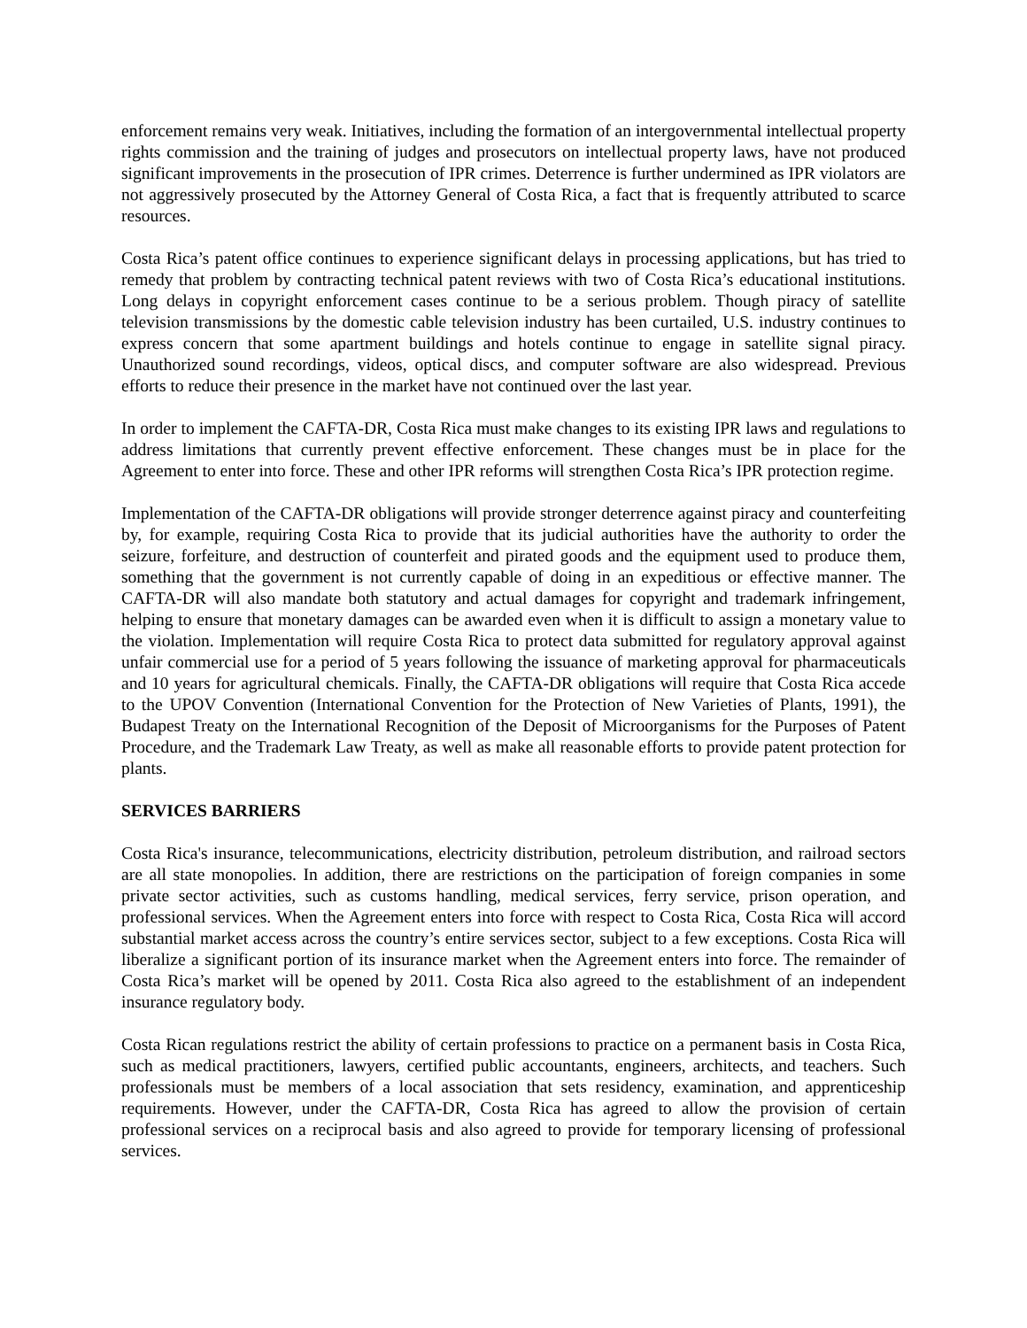enforcement remains very weak. Initiatives, including the formation of an intergovernmental intellectual property rights commission and the training of judges and prosecutors on intellectual property laws, have not produced significant improvements in the prosecution of IPR crimes. Deterrence is further undermined as IPR violators are not aggressively prosecuted by the Attorney General of Costa Rica, a fact that is frequently attributed to scarce resources.
Costa Rica’s patent office continues to experience significant delays in processing applications, but has tried to remedy that problem by contracting technical patent reviews with two of Costa Rica’s educational institutions. Long delays in copyright enforcement cases continue to be a serious problem. Though piracy of satellite television transmissions by the domestic cable television industry has been curtailed, U.S. industry continues to express concern that some apartment buildings and hotels continue to engage in satellite signal piracy. Unauthorized sound recordings, videos, optical discs, and computer software are also widespread. Previous efforts to reduce their presence in the market have not continued over the last year.
In order to implement the CAFTA-DR, Costa Rica must make changes to its existing IPR laws and regulations to address limitations that currently prevent effective enforcement. These changes must be in place for the Agreement to enter into force. These and other IPR reforms will strengthen Costa Rica’s IPR protection regime.
Implementation of the CAFTA-DR obligations will provide stronger deterrence against piracy and counterfeiting by, for example, requiring Costa Rica to provide that its judicial authorities have the authority to order the seizure, forfeiture, and destruction of counterfeit and pirated goods and the equipment used to produce them, something that the government is not currently capable of doing in an expeditious or effective manner. The CAFTA-DR will also mandate both statutory and actual damages for copyright and trademark infringement, helping to ensure that monetary damages can be awarded even when it is difficult to assign a monetary value to the violation. Implementation will require Costa Rica to protect data submitted for regulatory approval against unfair commercial use for a period of 5 years following the issuance of marketing approval for pharmaceuticals and 10 years for agricultural chemicals. Finally, the CAFTA-DR obligations will require that Costa Rica accede to the UPOV Convention (International Convention for the Protection of New Varieties of Plants, 1991), the Budapest Treaty on the International Recognition of the Deposit of Microorganisms for the Purposes of Patent Procedure, and the Trademark Law Treaty, as well as make all reasonable efforts to provide patent protection for plants.
SERVICES BARRIERS
Costa Rica's insurance, telecommunications, electricity distribution, petroleum distribution, and railroad sectors are all state monopolies. In addition, there are restrictions on the participation of foreign companies in some private sector activities, such as customs handling, medical services, ferry service, prison operation, and professional services. When the Agreement enters into force with respect to Costa Rica, Costa Rica will accord substantial market access across the country’s entire services sector, subject to a few exceptions. Costa Rica will liberalize a significant portion of its insurance market when the Agreement enters into force. The remainder of Costa Rica’s market will be opened by 2011. Costa Rica also agreed to the establishment of an independent insurance regulatory body.
Costa Rican regulations restrict the ability of certain professions to practice on a permanent basis in Costa Rica, such as medical practitioners, lawyers, certified public accountants, engineers, architects, and teachers. Such professionals must be members of a local association that sets residency, examination, and apprenticeship requirements. However, under the CAFTA-DR, Costa Rica has agreed to allow the provision of certain professional services on a reciprocal basis and also agreed to provide for temporary licensing of professional services.